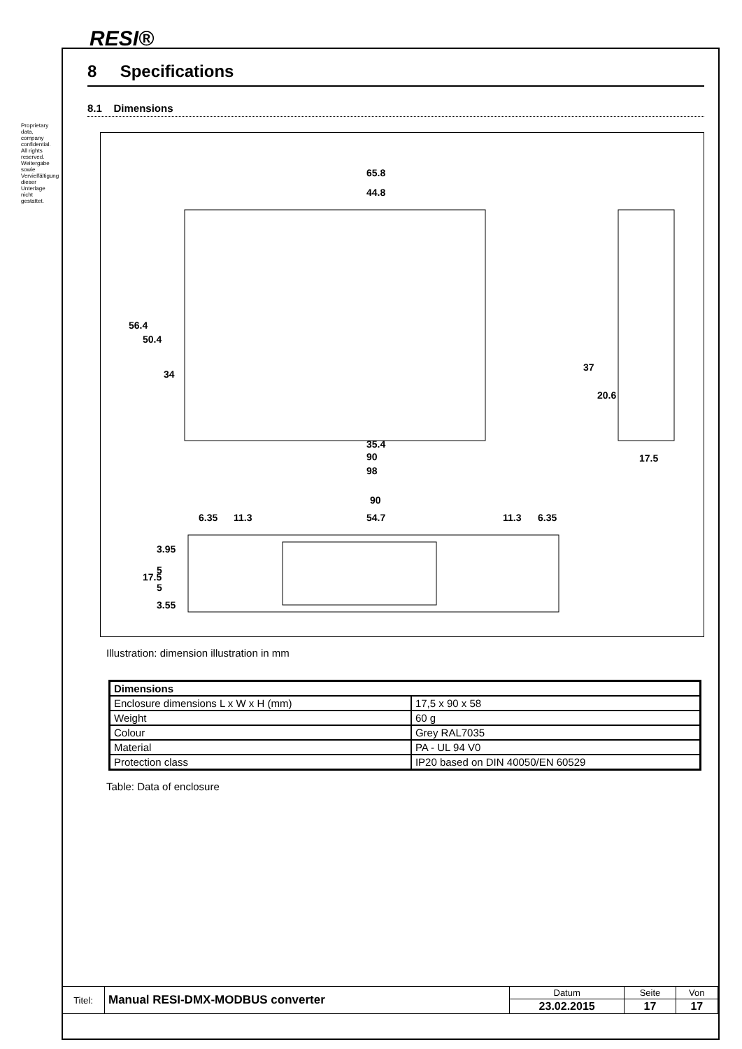RESI®
Proprietary data, company confidential. All rights reserved. Weitergabe sowie Vervielfältigung dieser Unterlage nicht gestattet.
8 Specifications
8.1 Dimensions
65.8
44.8
35.4
90
98
56.4
50.4
34
37
20.6
17.5
90
6.35
11.3
54.7
11.3
6.35
17.5
3.95
5
5
3.55
Illustration: dimension illustration in mm
| Dimensions | |
| --- | --- |
| Enclosure dimensions L x W x H (mm) | 17,5 x 90 x 58 |
| Weight | 60 g |
| Colour | Grey RAL7035 |
| Material | PA - UL 94 V0 |
| Protection class | IP20 based on DIN 40050/EN 60529 |
Table: Data of enclosure
| Titel: | Manual RESI-DMX-MODBUS converter | Datum | Seite | Von |
| | | 23.02.2015 | 17 | 17 |